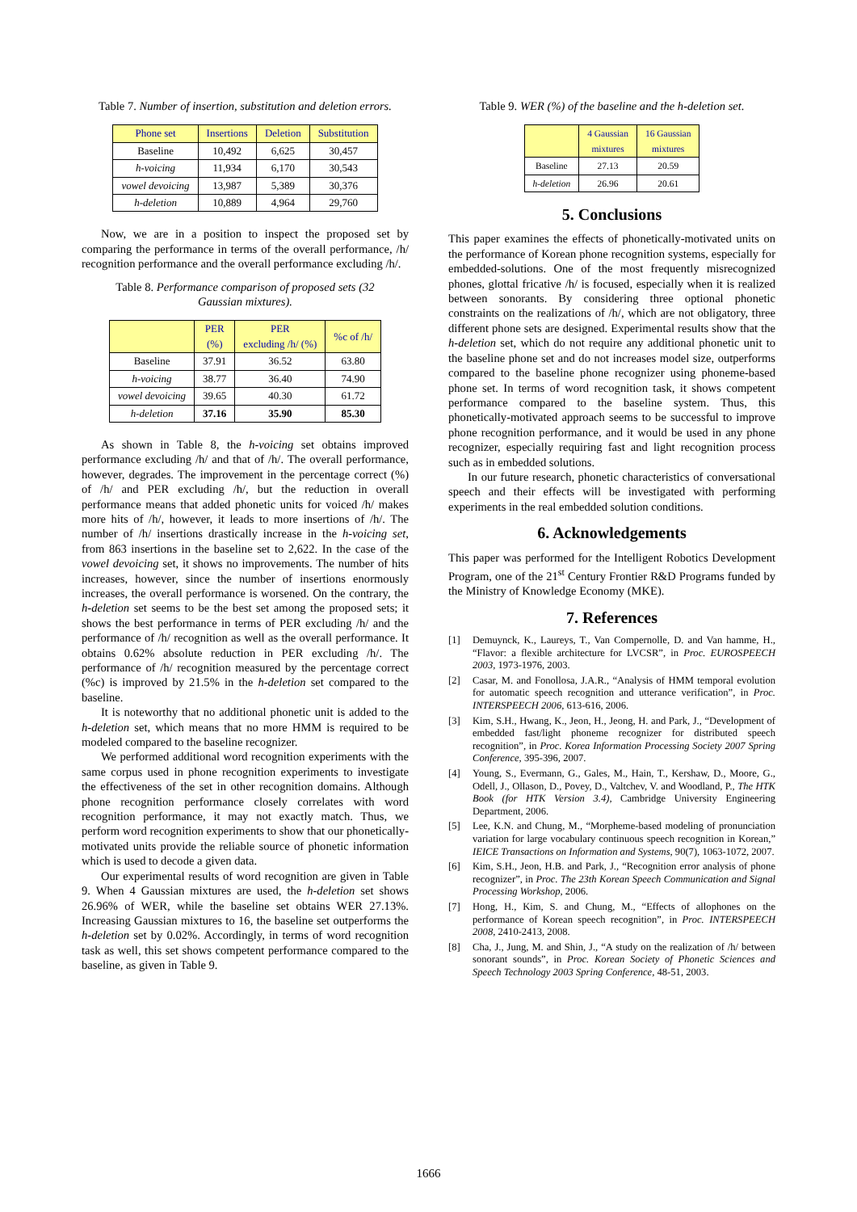Table 7. Number of insertion, substitution and deletion errors.
| Phone set | Insertions | Deletion | Substitution |
| --- | --- | --- | --- |
| Baseline | 10,492 | 6,625 | 30,457 |
| h-voicing | 11,934 | 6,170 | 30,543 |
| vowel devoicing | 13,987 | 5,389 | 30,376 |
| h-deletion | 10,889 | 4,964 | 29,760 |
Now, we are in a position to inspect the proposed set by comparing the performance in terms of the overall performance, /h/ recognition performance and the overall performance excluding /h/.
Table 8. Performance comparison of proposed sets (32 Gaussian mixtures).
| | PER (%) | PER excluding /h/ (%) | %c of /h/ |
| --- | --- | --- | --- |
| Baseline | 37.91 | 36.52 | 63.80 |
| h-voicing | 38.77 | 36.40 | 74.90 |
| vowel devoicing | 39.65 | 40.30 | 61.72 |
| h-deletion | 37.16 | 35.90 | 85.30 |
As shown in Table 8, the h-voicing set obtains improved performance excluding /h/ and that of /h/. The overall performance, however, degrades. The improvement in the percentage correct (%) of /h/ and PER excluding /h/, but the reduction in overall performance means that added phonetic units for voiced /h/ makes more hits of /h/, however, it leads to more insertions of /h/. The number of /h/ insertions drastically increase in the h-voicing set, from 863 insertions in the baseline set to 2,622. In the case of the vowel devoicing set, it shows no improvements. The number of hits increases, however, since the number of insertions enormously increases, the overall performance is worsened. On the contrary, the h-deletion set seems to be the best set among the proposed sets; it shows the best performance in terms of PER excluding /h/ and the performance of /h/ recognition as well as the overall performance. It obtains 0.62% absolute reduction in PER excluding /h/. The performance of /h/ recognition measured by the percentage correct (%c) is improved by 21.5% in the h-deletion set compared to the baseline.
It is noteworthy that no additional phonetic unit is added to the h-deletion set, which means that no more HMM is required to be modeled compared to the baseline recognizer.
We performed additional word recognition experiments with the same corpus used in phone recognition experiments to investigate the effectiveness of the set in other recognition domains. Although phone recognition performance closely correlates with word recognition performance, it may not exactly match. Thus, we perform word recognition experiments to show that our phonetically-motivated units provide the reliable source of phonetic information which is used to decode a given data.
Our experimental results of word recognition are given in Table 9. When 4 Gaussian mixtures are used, the h-deletion set shows 26.96% of WER, while the baseline set obtains WER 27.13%. Increasing Gaussian mixtures to 16, the baseline set outperforms the h-deletion set by 0.02%. Accordingly, in terms of word recognition task as well, this set shows competent performance compared to the baseline, as given in Table 9.
Table 9. WER (%) of the baseline and the h-deletion set.
| | 4 Gaussian mixtures | 16 Gaussian mixtures |
| --- | --- | --- |
| Baseline | 27.13 | 20.59 |
| h-deletion | 26.96 | 20.61 |
5. Conclusions
This paper examines the effects of phonetically-motivated units on the performance of Korean phone recognition systems, especially for embedded-solutions. One of the most frequently misrecognized phones, glottal fricative /h/ is focused, especially when it is realized between sonorants. By considering three optional phonetic constraints on the realizations of /h/, which are not obligatory, three different phone sets are designed. Experimental results show that the h-deletion set, which do not require any additional phonetic unit to the baseline phone set and do not increases model size, outperforms compared to the baseline phone recognizer using phoneme-based phone set. In terms of word recognition task, it shows competent performance compared to the baseline system. Thus, this phonetically-motivated approach seems to be successful to improve phone recognition performance, and it would be used in any phone recognizer, especially requiring fast and light recognition process such as in embedded solutions.
In our future research, phonetic characteristics of conversational speech and their effects will be investigated with performing experiments in the real embedded solution conditions.
6. Acknowledgements
This paper was performed for the Intelligent Robotics Development Program, one of the 21<sup>st</sup> Century Frontier R&D Programs funded by the Ministry of Knowledge Economy (MKE).
7. References
[1] Demuynck, K., Laureys, T., Van Compernolle, D. and Van hamme, H., “Flavor: a flexible architecture for LVCSR”, in Proc. EUROSPEECH 2003, 1973-1976, 2003.
[2] Casar, M. and Fonollosa, J.A.R., “Analysis of HMM temporal evolution for automatic speech recognition and utterance verification”, in Proc. INTERSPEECH 2006, 613-616, 2006.
[3] Kim, S.H., Hwang, K., Jeon, H., Jeong, H. and Park, J., “Development of embedded fast/light phoneme recognizer for distributed speech recognition”, in Proc. Korea Information Processing Society 2007 Spring Conference, 395-396, 2007.
[4] Young, S., Evermann, G., Gales, M., Hain, T., Kershaw, D., Moore, G., Odell, J., Ollason, D., Povey, D., Valtchev, V. and Woodland, P., The HTK Book (for HTK Version 3.4), Cambridge University Engineering Department, 2006.
[5] Lee, K.N. and Chung, M., “Morpheme-based modeling of pronunciation variation for large vocabulary continuous speech recognition in Korean,” IEICE Transactions on Information and Systems, 90(7), 1063-1072, 2007.
[6] Kim, S.H., Jeon, H.B. and Park, J., “Recognition error analysis of phone recognizer”, in Proc. The 23th Korean Speech Communication and Signal Processing Workshop, 2006.
[7] Hong, H., Kim, S. and Chung, M., “Effects of allophones on the performance of Korean speech recognition”, in Proc. INTERSPEECH 2008, 2410-2413, 2008.
[8] Cha, J., Jung, M. and Shin, J., “A study on the realization of /h/ between sonorant sounds”, in Proc. Korean Society of Phonetic Sciences and Speech Technology 2003 Spring Conference, 48-51, 2003.
1666